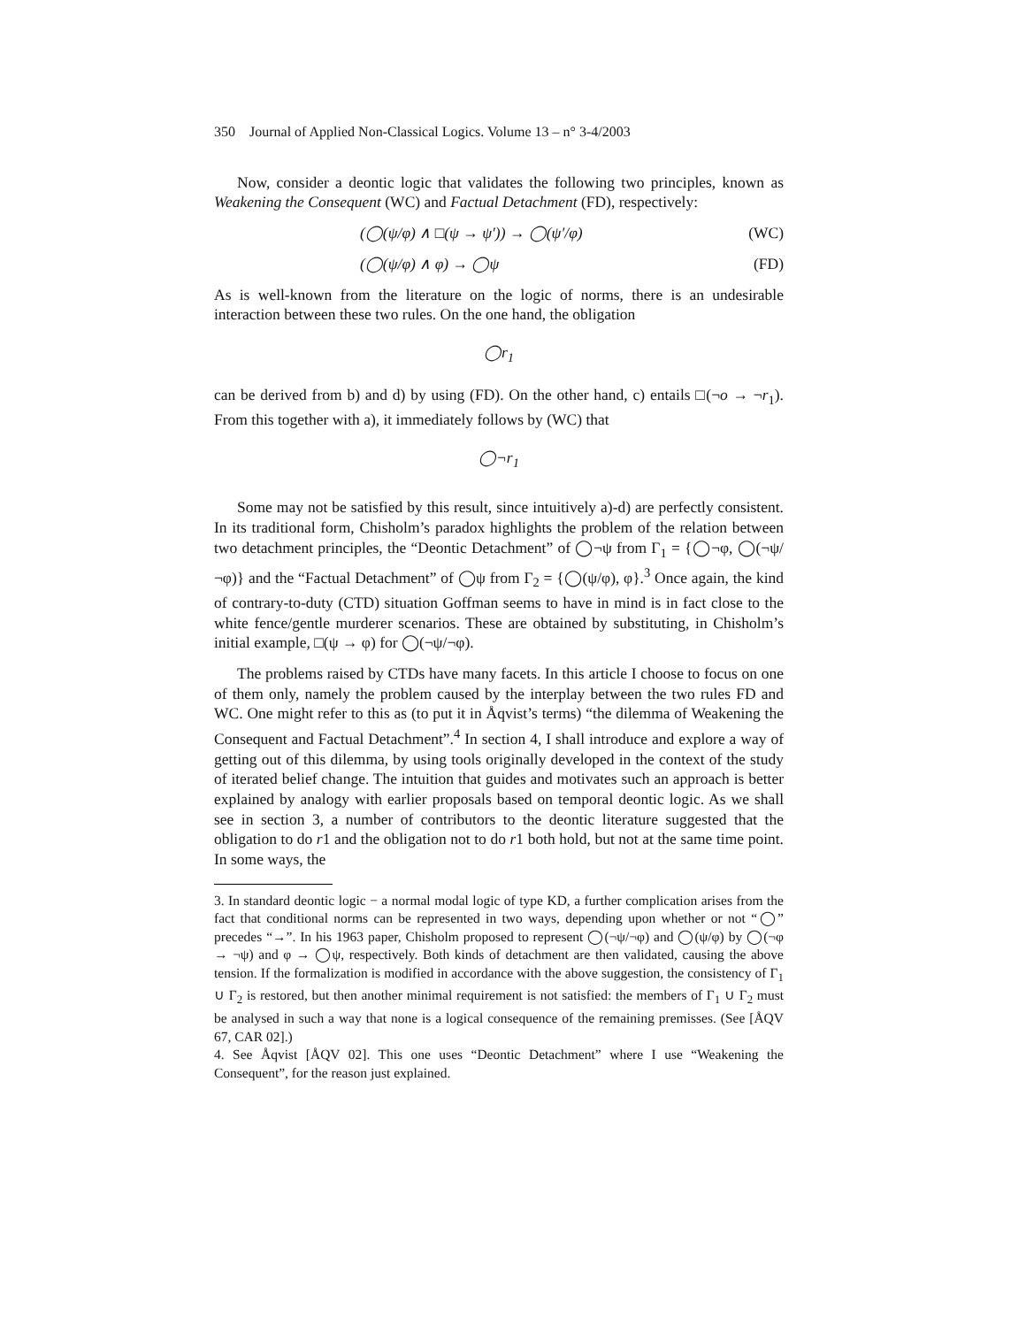350 Journal of Applied Non-Classical Logics. Volume 13 – n° 3-4/2003
Now, consider a deontic logic that validates the following two principles, known as Weakening the Consequent (WC) and Factual Detachment (FD), respectively:
(◯(ψ/φ) ∧ □(ψ → ψ′)) → ◯(ψ′/φ) (WC)
(◯(ψ/φ) ∧ φ) → ◯ψ (FD)
As is well-known from the literature on the logic of norms, there is an undesirable interaction between these two rules. On the one hand, the obligation
◯r<sub>1</sub>
can be derived from b) and d) by using (FD). On the other hand, c) entails □(¬o → ¬r<sub>1</sub>). From this together with a), it immediately follows by (WC) that
◯¬r<sub>1</sub>
Some may not be satisfied by this result, since intuitively a)-d) are perfectly consistent. In its traditional form, Chisholm’s paradox highlights the problem of the relation between two detachment principles, the “Deontic Detachment” of ◯¬ψ from Γ<sub>1</sub> = {◯¬φ, ◯(¬ψ/¬φ)} and the “Factual Detachment” of ◯ψ from Γ<sub>2</sub> = {◯(ψ/φ), φ}.<sup>3</sup> Once again, the kind of contrary-to-duty (CTD) situation Goffman seems to have in mind is in fact close to the white fence/gentle murderer scenarios. These are obtained by substituting, in Chisholm’s initial example, □(ψ → φ) for ◯(¬ψ/¬φ).
The problems raised by CTDs have many facets. In this article I choose to focus on one of them only, namely the problem caused by the interplay between the two rules FD and WC. One might refer to this as (to put it in Åqvist’s terms) “the dilemma of Weakening the Consequent and Factual Detachment”.<sup>4</sup> In section 4, I shall introduce and explore a way of getting out of this dilemma, by using tools originally developed in the context of the study of iterated belief change. The intuition that guides and motivates such an approach is better explained by analogy with earlier proposals based on temporal deontic logic. As we shall see in section 3, a number of contributors to the deontic literature suggested that the obligation to do r1 and the obligation not to do r1 both hold, but not at the same time point. In some ways, the
3. In standard deontic logic − a normal modal logic of type KD, a further complication arises from the fact that conditional norms can be represented in two ways, depending upon whether or not “◯” precedes “→”. In his 1963 paper, Chisholm proposed to represent ◯(¬ψ/¬φ) and ◯(ψ/φ) by ◯(¬φ → ¬ψ) and φ → ◯ψ, respectively. Both kinds of detachment are then validated, causing the above tension. If the formalization is modified in accordance with the above suggestion, the consistency of Γ<sub>1</sub> ∪ Γ<sub>2</sub> is restored, but then another minimal requirement is not satisfied: the members of Γ<sub>1</sub> ∪ Γ<sub>2</sub> must be analysed in such a way that none is a logical consequence of the remaining premisses. (See [ÅQV 67, CAR 02].)
4. See Åqvist [ÅQV 02]. This one uses “Deontic Detachment” where I use “Weakening the Consequent”, for the reason just explained.